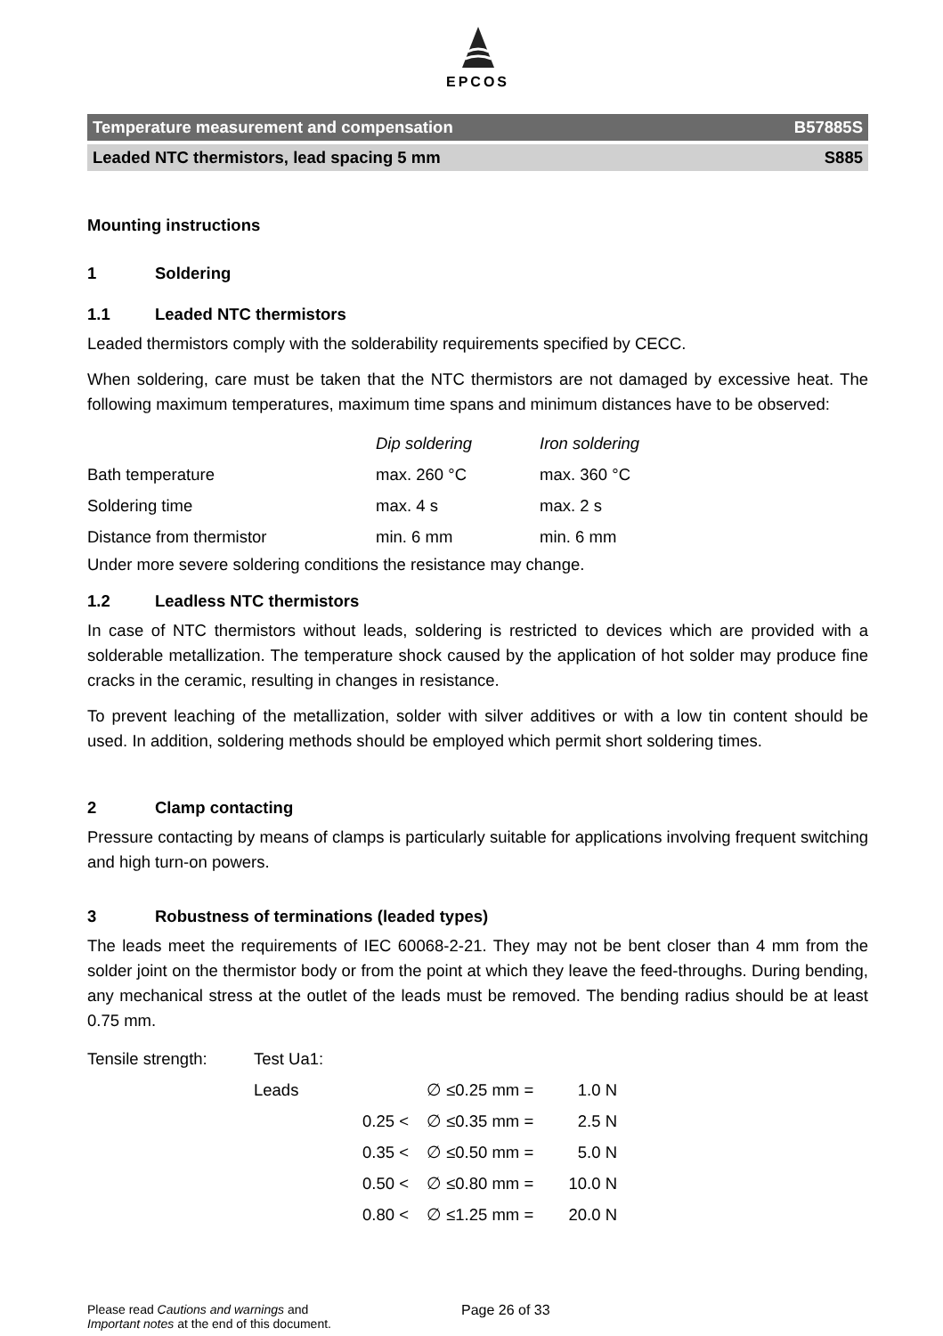EPCOS
Temperature measurement and compensation B57885S
Leaded NTC thermistors, lead spacing 5 mm S885
Mounting instructions
1 Soldering
1.1 Leaded NTC thermistors
Leaded thermistors comply with the solderability requirements specified by CECC.
When soldering, care must be taken that the NTC thermistors are not damaged by excessive heat. The following maximum temperatures, maximum time spans and minimum distances have to be observed:
| | Dip soldering | Iron soldering |
| Bath temperature | max. 260 °C | max. 360 °C |
| Soldering time | max. 4 s | max. 2 s |
| Distance from thermistor | min. 6 mm | min. 6 mm |
Under more severe soldering conditions the resistance may change.
1.2 Leadless NTC thermistors
In case of NTC thermistors without leads, soldering is restricted to devices which are provided with a solderable metallization. The temperature shock caused by the application of hot solder may produce fine cracks in the ceramic, resulting in changes in resistance.
To prevent leaching of the metallization, solder with silver additives or with a low tin content should be used. In addition, soldering methods should be employed which permit short soldering times.
2 Clamp contacting
Pressure contacting by means of clamps is particularly suitable for applications involving frequent switching and high turn-on powers.
3 Robustness of terminations (leaded types)
The leads meet the requirements of IEC 60068-2-21. They may not be bent closer than 4 mm from the solder joint on the thermistor body or from the point at which they leave the feed-throughs. During bending, any mechanical stress at the outlet of the leads must be removed. The bending radius should be at least 0.75 mm.
| Tensile strength: | Test Ua1: | | | |
| | Leads | | ∅ ≤0.25 mm = | 1.0 N |
| | | 0.25 < | ∅ ≤0.35 mm = | 2.5 N |
| | | 0.35 < | ∅ ≤0.50 mm = | 5.0 N |
| | | 0.50 < | ∅ ≤0.80 mm = | 10.0 N |
| | | 0.80 < | ∅ ≤1.25 mm = | 20.0 N |
Please read Cautions and warnings and
Important notes at the end of this document.
Page 26 of 33